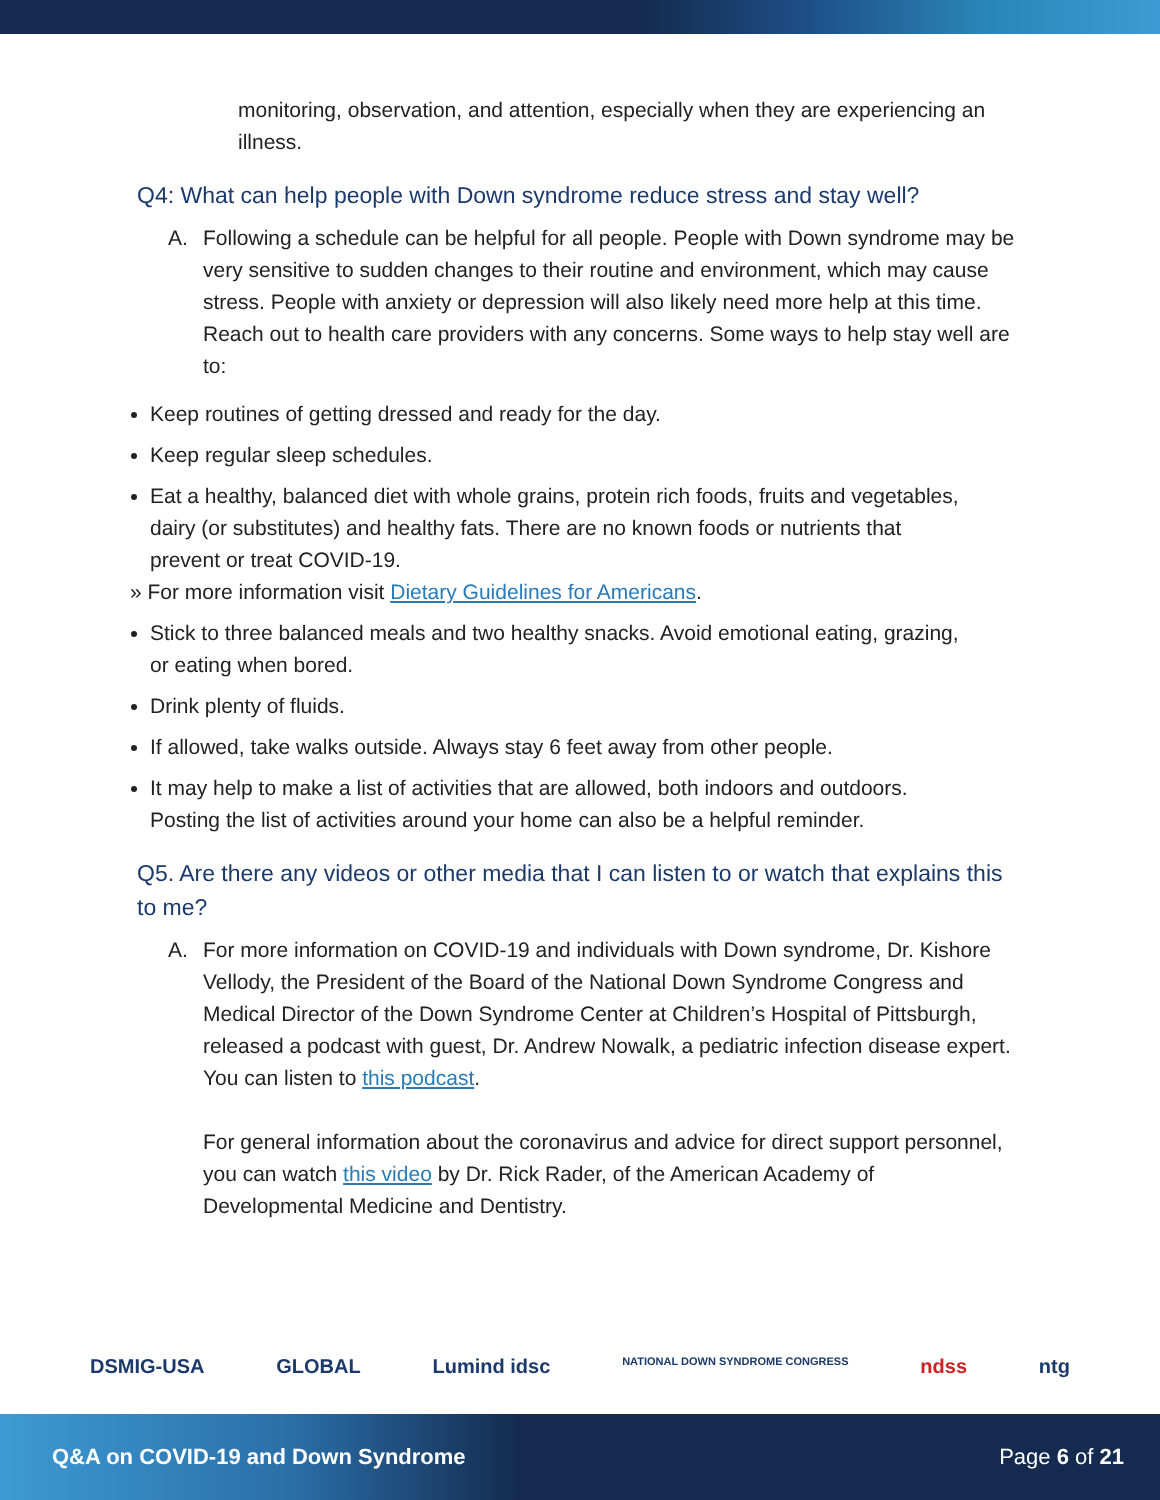monitoring, observation, and attention, especially when they are experiencing an illness.
Q4: What can help people with Down syndrome reduce stress and stay well?
A. Following a schedule can be helpful for all people. People with Down syndrome may be very sensitive to sudden changes to their routine and environment, which may cause stress. People with anxiety or depression will also likely need more help at this time. Reach out to health care providers with any concerns. Some ways to help stay well are to:
Keep routines of getting dressed and ready for the day.
Keep regular sleep schedules.
Eat a healthy, balanced diet with whole grains, protein rich foods, fruits and vegetables, dairy (or substitutes) and healthy fats. There are no known foods or nutrients that prevent or treat COVID-19.
» For more information visit Dietary Guidelines for Americans.
Stick to three balanced meals and two healthy snacks. Avoid emotional eating, grazing, or eating when bored.
Drink plenty of fluids.
If allowed, take walks outside. Always stay 6 feet away from other people.
It may help to make a list of activities that are allowed, both indoors and outdoors. Posting the list of activities around your home can also be a helpful reminder.
Q5. Are there any videos or other media that I can listen to or watch that explains this to me?
A. For more information on COVID-19 and individuals with Down syndrome, Dr. Kishore Vellody, the President of the Board of the National Down Syndrome Congress and Medical Director of the Down Syndrome Center at Children’s Hospital of Pittsburgh, released a podcast with guest, Dr. Andrew Nowalk, a pediatric infection disease expert. You can listen to this podcast.
For general information about the coronavirus and advice for direct support personnel, you can watch this video by Dr. Rick Rader, of the American Academy of Developmental Medicine and Dentistry.
DSMIG-USA GLOBAL Lumind idsc NATIONAL DOWN SYNDROME CONGRESS ndss ntg
Q&A on COVID-19 and Down Syndrome Page 6 of 21